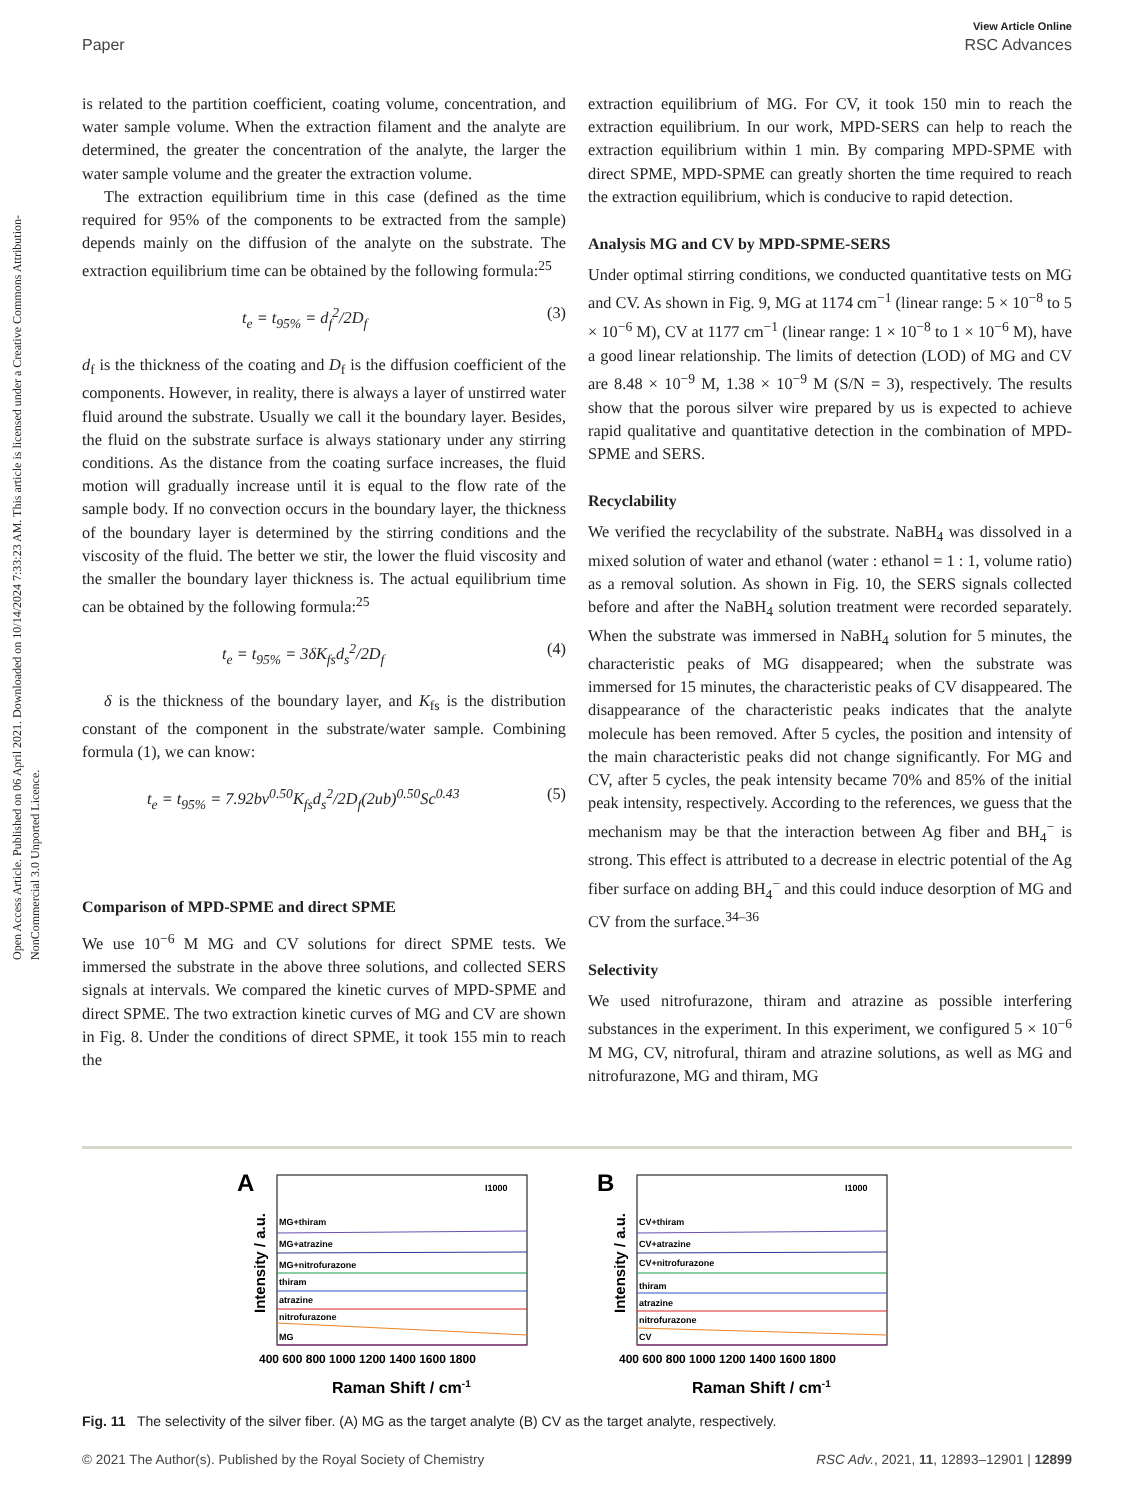View Article Online
Paper RSC Advances
Open Access Article. Published on 06 April 2021. Downloaded on 10/14/2024 7:33:23 AM. This article is licensed under a Creative Commons Attribution-NonCommercial 3.0 Unported Licence.
is related to the partition coefficient, coating volume, concentration, and water sample volume. When the extraction filament and the analyte are determined, the greater the concentration of the analyte, the larger the water sample volume and the greater the extraction volume.
The extraction equilibrium time in this case (defined as the time required for 95% of the components to be extracted from the sample) depends mainly on the diffusion of the analyte on the substrate. The extraction equilibrium time can be obtained by the following formula:<sup>25</sup>
t<sub>e</sub> = t<sub>95%</sub> = d<sub>f</sub><sup>2</sup>/2D<sub>f</sub> (3)
d<sub>f</sub> is the thickness of the coating and D<sub>f</sub> is the diffusion coefficient of the components. However, in reality, there is always a layer of unstirred water fluid around the substrate. Usually we call it the boundary layer. Besides, the fluid on the substrate surface is always stationary under any stirring conditions. As the distance from the coating surface increases, the fluid motion will gradually increase until it is equal to the flow rate of the sample body. If no convection occurs in the boundary layer, the thickness of the boundary layer is determined by the stirring conditions and the viscosity of the fluid. The better we stir, the lower the fluid viscosity and the smaller the boundary layer thickness is. The actual equilibrium time can be obtained by the following formula:<sup>25</sup>
t<sub>e</sub> = t<sub>95%</sub> = 3δK<sub>fs</sub>d<sub>s</sub><sup>2</sup>/2D<sub>f</sub> (4)
δ is the thickness of the boundary layer, and K<sub>fs</sub> is the distribution constant of the component in the substrate/water sample. Combining formula (1), we can know:
t<sub>e</sub> = t<sub>95%</sub> = 7.92bv<sup>0.50</sup>K<sub>fs</sub>d<sub>s</sub><sup>2</sup>/2D<sub>f</sub>(2ub)<sup>0.50</sup>Sc<sup>0.43</sup> (5)
Comparison of MPD-SPME and direct SPME
We use 10<sup>−6</sup> M MG and CV solutions for direct SPME tests. We immersed the substrate in the above three solutions, and collected SERS signals at intervals. We compared the kinetic curves of MPD-SPME and direct SPME. The two extraction kinetic curves of MG and CV are shown in Fig. 8. Under the conditions of direct SPME, it took 155 min to reach the
extraction equilibrium of MG. For CV, it took 150 min to reach the extraction equilibrium. In our work, MPD-SERS can help to reach the extraction equilibrium within 1 min. By comparing MPD-SPME with direct SPME, MPD-SPME can greatly shorten the time required to reach the extraction equilibrium, which is conducive to rapid detection.
Analysis MG and CV by MPD-SPME-SERS
Under optimal stirring conditions, we conducted quantitative tests on MG and CV. As shown in Fig. 9, MG at 1174 cm<sup>−1</sup> (linear range: 5 × 10<sup>−8</sup> to 5 × 10<sup>−6</sup> M), CV at 1177 cm<sup>−1</sup> (linear range: 1 × 10<sup>−8</sup> to 1 × 10<sup>−6</sup> M), have a good linear relationship. The limits of detection (LOD) of MG and CV are 8.48 × 10<sup>−9</sup> M, 1.38 × 10<sup>−9</sup> M (S/N = 3), respectively. The results show that the porous silver wire prepared by us is expected to achieve rapid qualitative and quantitative detection in the combination of MPD-SPME and SERS.
Recyclability
We verified the recyclability of the substrate. NaBH<sub>4</sub> was dissolved in a mixed solution of water and ethanol (water : ethanol = 1 : 1, volume ratio) as a removal solution. As shown in Fig. 10, the SERS signals collected before and after the NaBH<sub>4</sub> solution treatment were recorded separately. When the substrate was immersed in NaBH<sub>4</sub> solution for 5 minutes, the characteristic peaks of MG disappeared; when the substrate was immersed for 15 minutes, the characteristic peaks of CV disappeared. The disappearance of the characteristic peaks indicates that the analyte molecule has been removed. After 5 cycles, the position and intensity of the main characteristic peaks did not change significantly. For MG and CV, after 5 cycles, the peak intensity became 70% and 85% of the initial peak intensity, respectively. According to the references, we guess that the mechanism may be that the interaction between Ag fiber and BH<sub>4</sub><sup>−</sup> is strong. This effect is attributed to a decrease in electric potential of the Ag fiber surface on adding BH<sub>4</sub><sup>−</sup> and this could induce desorption of MG and CV from the surface.<sup>34–36</sup>
Selectivity
We used nitrofurazone, thiram and atrazine as possible interfering substances in the experiment. In this experiment, we configured 5 × 10<sup>−6</sup> M MG, CV, nitrofural, thiram and atrazine solutions, as well as MG and nitrofurazone, MG and thiram, MG
A
Intensity / a.u.
I1000
MG+thiram
MG+atrazine
MG+nitrofurazone
thiram
atrazine
nitrofurazone
MG
400 600 800 1000 1200 1400 1600 1800
Raman Shift / cm-1
B
Intensity / a.u.
I1000
CV+thiram
CV+atrazine
CV+nitrofurazone
thiram
atrazine
nitrofurazone
CV
400 600 800 1000 1200 1400 1600 1800
Raman Shift / cm-1
Fig. 11 The selectivity of the silver fiber. (A) MG as the target analyte (B) CV as the target analyte, respectively.
© 2021 The Author(s). Published by the Royal Society of Chemistry RSC Adv., 2021, 11, 12893–12901 | 12899